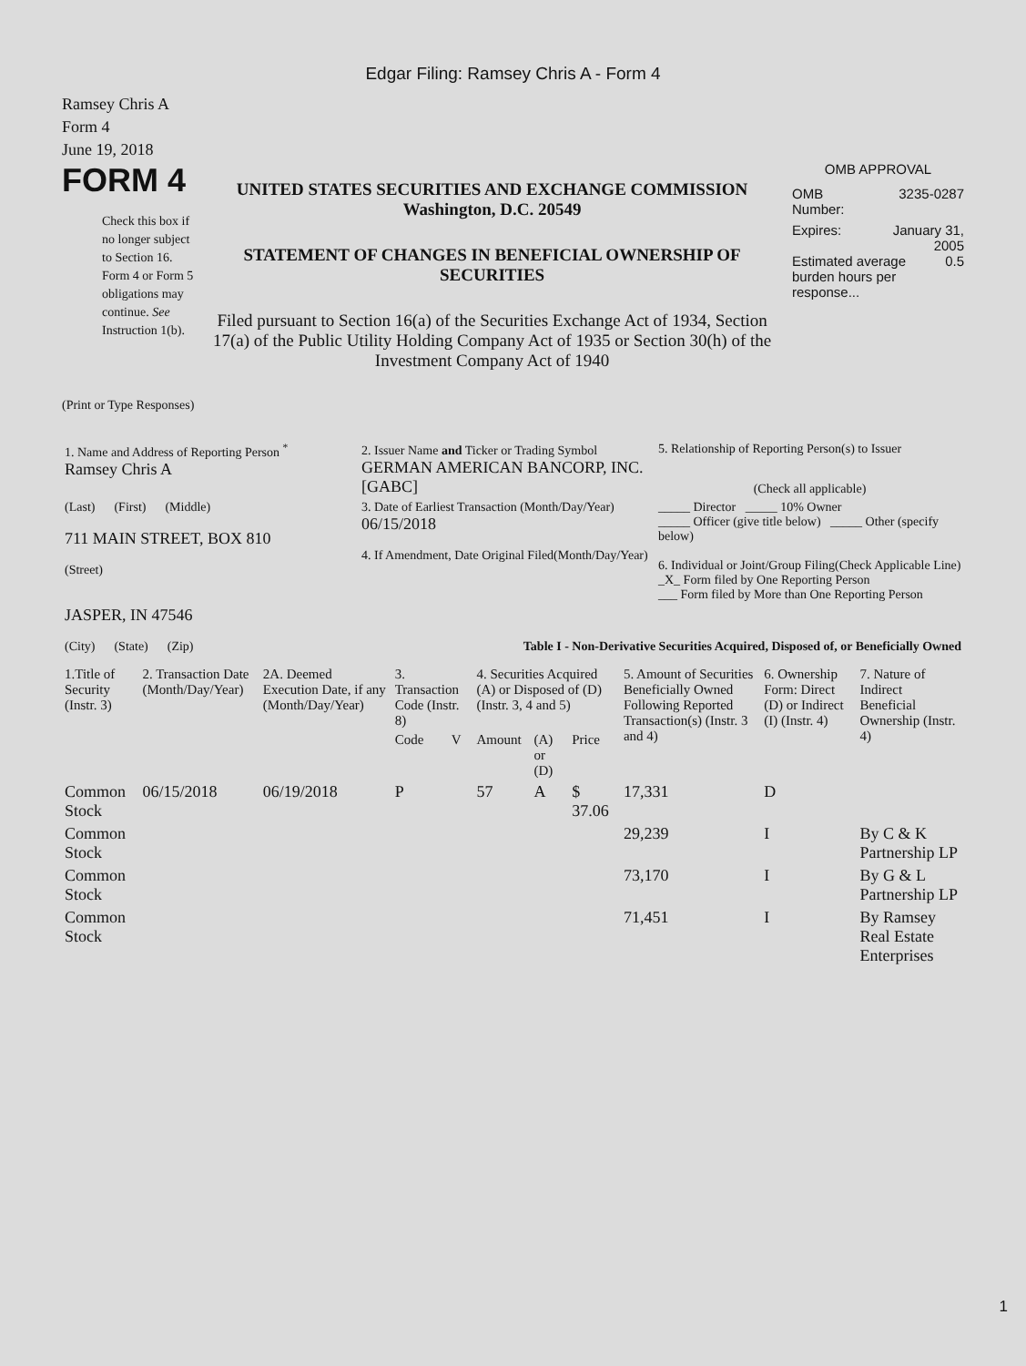Edgar Filing: Ramsey Chris A - Form 4
Ramsey Chris A
Form 4
June 19, 2018
FORM 4
Check this box if no longer subject to Section 16. Form 4 or Form 5 obligations may continue. See Instruction 1(b).
UNITED STATES SECURITIES AND EXCHANGE COMMISSION
Washington, D.C. 20549
STATEMENT OF CHANGES IN BENEFICIAL OWNERSHIP OF SECURITIES
Filed pursuant to Section 16(a) of the Securities Exchange Act of 1934, Section 17(a) of the Public Utility Holding Company Act of 1935 or Section 30(h) of the Investment Company Act of 1940
OMB APPROVAL
OMB
Number: 3235-0287
Expires: January 31,
2005
Estimated average burden hours per response... 0.5
(Print or Type Responses)
| 1. Name and Address of Reporting Person <sup>*</sup> Ramsey Chris A | 2. Issuer Name and Ticker or Trading Symbol GERMAN AMERICAN BANCORP, INC. [GABC] | 5. Relationship of Reporting Person(s) to Issuer (Check all applicable) |
| (Last) (First) (Middle) 711 MAIN STREET, BOX 810 (Street) | 3. Date of Earliest Transaction (Month/Day/Year) 06/15/2018 4. If Amendment, Date Original Filed(Month/Day/Year) | _____ Director _____ 10% Owner _____ Officer (give title below) _____ Other (specify below) 6. Individual or Joint/Group Filing(Check Applicable Line) _X_ Form filed by One Reporting Person ___ Form filed by More than One Reporting Person |
| JASPER, IN 47546 (City) (State) (Zip) | Table I - Non-Derivative Securities Acquired, Disposed of, or Beneficially Owned | |
| 1.Title of Security (Instr. 3) | 2. Transaction Date (Month/Day/Year) | 2A. Deemed Execution Date, if any (Month/Day/Year) | 3. Transaction Code (Instr. 8) | | 4. Securities Acquired (A) or Disposed of (D) (Instr. 3, 4 and 5) | | | 5. Amount of Securities Beneficially Owned Following Reported Transaction(s) (Instr. 3 and 4) | 6. Ownership Form: Direct (D) or Indirect (I) (Instr. 4) | 7. Nature of Indirect Beneficial Ownership (Instr. 4) |
| --- | --- | --- | --- | --- | --- | --- | --- | --- | --- | --- |
| | | | Code | V | Amount | (A) or (D) | Price | | | |
| Common Stock | 06/15/2018 | 06/19/2018 | P | | 57 | A | $ 37.06 | 17,331 | D | |
| Common Stock | | | | | | | | 29,239 | I | By C & K Partnership LP |
| Common Stock | | | | | | | | 73,170 | I | By G & L Partnership LP |
| Common Stock | | | | | | | | 71,451 | I | By Ramsey Real Estate Enterprises |
1